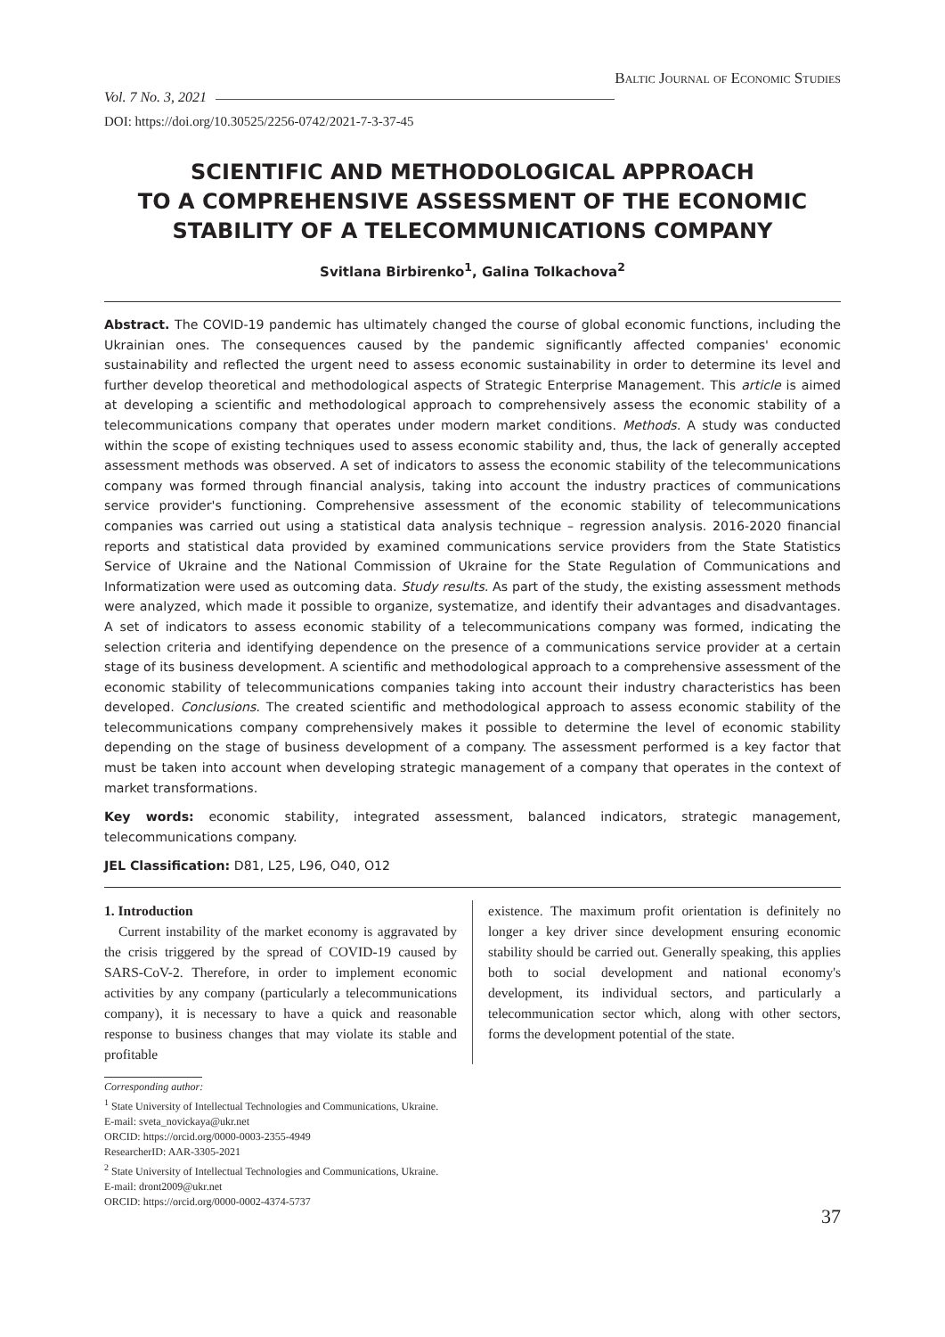Vol. 7 No. 3, 2021 Baltic Journal of Economic Studies
DOI: https://doi.org/10.30525/2256-0742/2021-7-3-37-45
SCIENTIFIC AND METHODOLOGICAL APPROACH
TO A COMPREHENSIVE ASSESSMENT OF THE ECONOMIC
STABILITY OF A TELECOMMUNICATIONS COMPANY
Svitlana Birbirenko<sup>1</sup>, Galina Tolkachova<sup>2</sup>
Abstract. The COVID-19 pandemic has ultimately changed the course of global economic functions, including the Ukrainian ones. The consequences caused by the pandemic significantly affected companies' economic sustainability and reflected the urgent need to assess economic sustainability in order to determine its level and further develop theoretical and methodological aspects of Strategic Enterprise Management. This article is aimed at developing a scientific and methodological approach to comprehensively assess the economic stability of a telecommunications company that operates under modern market conditions. Methods. A study was conducted within the scope of existing techniques used to assess economic stability and, thus, the lack of generally accepted assessment methods was observed. A set of indicators to assess the economic stability of the telecommunications company was formed through financial analysis, taking into account the industry practices of communications service provider's functioning. Comprehensive assessment of the economic stability of telecommunications companies was carried out using a statistical data analysis technique – regression analysis. 2016-2020 financial reports and statistical data provided by examined communications service providers from the State Statistics Service of Ukraine and the National Commission of Ukraine for the State Regulation of Communications and Informatization were used as outcoming data. Study results. As part of the study, the existing assessment methods were analyzed, which made it possible to organize, systematize, and identify their advantages and disadvantages. A set of indicators to assess economic stability of a telecommunications company was formed, indicating the selection criteria and identifying dependence on the presence of a communications service provider at a certain stage of its business development. A scientific and methodological approach to a comprehensive assessment of the economic stability of telecommunications companies taking into account their industry characteristics has been developed. Conclusions. The created scientific and methodological approach to assess economic stability of the telecommunications company comprehensively makes it possible to determine the level of economic stability depending on the stage of business development of a company. The assessment performed is a key factor that must be taken into account when developing strategic management of a company that operates in the context of market transformations.
Key words: economic stability, integrated assessment, balanced indicators, strategic management, telecommunications company.
JEL Classification: D81, L25, L96, O40, O12
1. Introduction
Current instability of the market economy is aggravated by the crisis triggered by the spread of COVID-19 caused by SARS-CoV-2. Therefore, in order to implement economic activities by any company (particularly a telecommunications company), it is necessary to have a quick and reasonable response to business changes that may violate its stable and profitable
existence. The maximum profit orientation is definitely no longer a key driver since development ensuring economic stability should be carried out. Generally speaking, this applies both to social development and national economy's development, its individual sectors, and particularly a telecommunication sector which, along with other sectors, forms the development potential of the state.
Corresponding author:
<sup>1</sup> State University of Intellectual Technologies and Communications, Ukraine.
E-mail: sveta_novickaya@ukr.net
ORCID: https://orcid.org/0000-0003-2355-4949
ResearcherID: AAR-3305-2021
<sup>2</sup> State University of Intellectual Technologies and Communications, Ukraine.
E-mail: dront2009@ukr.net
ORCID: https://orcid.org/0000-0002-4374-5737
37